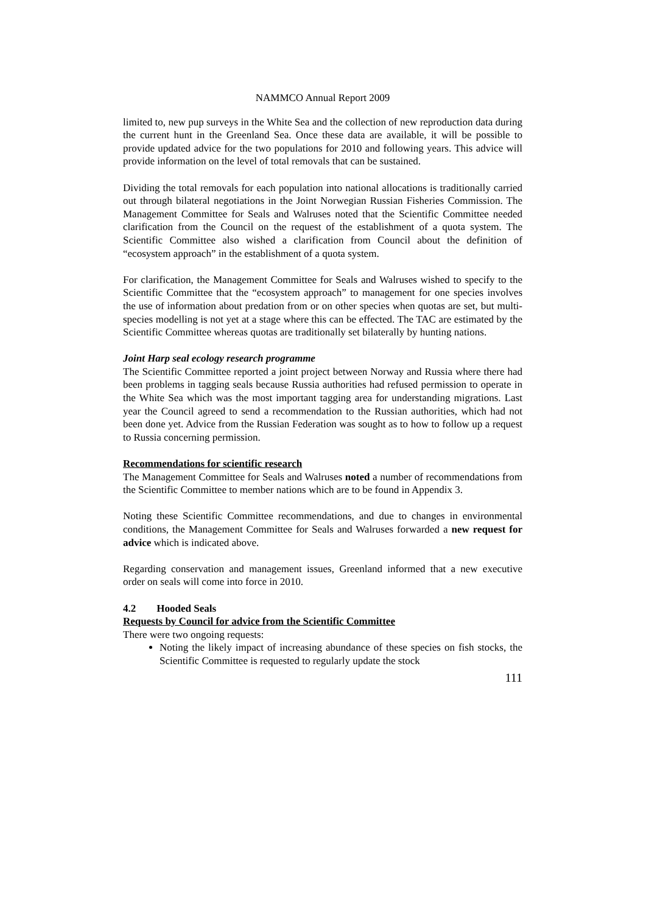NAMMCO Annual Report 2009
limited to, new pup surveys in the White Sea and the collection of new reproduction data during the current hunt in the Greenland Sea. Once these data are available, it will be possible to provide updated advice for the two populations for 2010 and following years. This advice will provide information on the level of total removals that can be sustained.
Dividing the total removals for each population into national allocations is traditionally carried out through bilateral negotiations in the Joint Norwegian Russian Fisheries Commission. The Management Committee for Seals and Walruses noted that the Scientific Committee needed clarification from the Council on the request of the establishment of a quota system. The Scientific Committee also wished a clarification from Council about the definition of “ecosystem approach” in the establishment of a quota system.
For clarification, the Management Committee for Seals and Walruses wished to specify to the Scientific Committee that the “ecosystem approach” to management for one species involves the use of information about predation from or on other species when quotas are set, but multi-species modelling is not yet at a stage where this can be effected. The TAC are estimated by the Scientific Committee whereas quotas are traditionally set bilaterally by hunting nations.
Joint Harp seal ecology research programme
The Scientific Committee reported a joint project between Norway and Russia where there had been problems in tagging seals because Russia authorities had refused permission to operate in the White Sea which was the most important tagging area for understanding migrations. Last year the Council agreed to send a recommendation to the Russian authorities, which had not been done yet. Advice from the Russian Federation was sought as to how to follow up a request to Russia concerning permission.
Recommendations for scientific research
The Management Committee for Seals and Walruses noted a number of recommendations from the Scientific Committee to member nations which are to be found in Appendix 3.
Noting these Scientific Committee recommendations, and due to changes in environmental conditions, the Management Committee for Seals and Walruses forwarded a new request for advice which is indicated above.
Regarding conservation and management issues, Greenland informed that a new executive order on seals will come into force in 2010.
4.2 Hooded Seals
Requests by Council for advice from the Scientific Committee
There were two ongoing requests:
Noting the likely impact of increasing abundance of these species on fish stocks, the Scientific Committee is requested to regularly update the stock
111